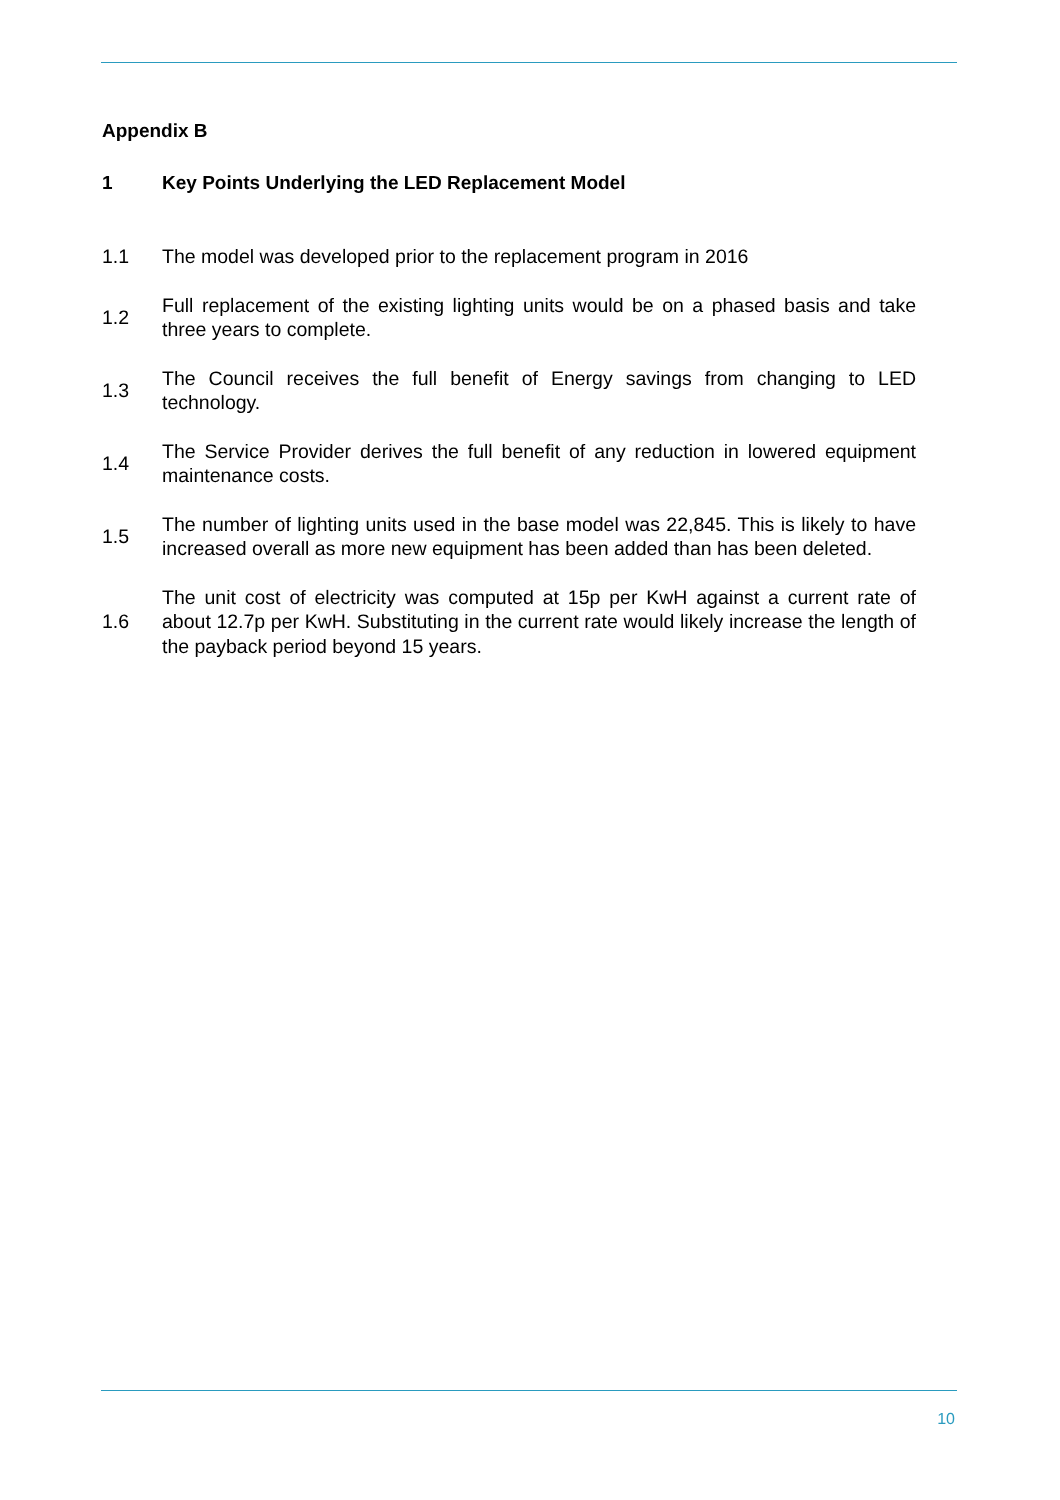Appendix B
1 Key Points Underlying the LED Replacement Model
1.1
The model was developed prior to the replacement program in 2016
1.2
Full replacement of the existing lighting units would be on a phased basis and take three years to complete.
1.3
The Council receives the full benefit of Energy savings from changing to LED technology.
1.4
The Service Provider derives the full benefit of any reduction in lowered equipment maintenance costs.
1.5
The number of lighting units used in the base model was 22,845. This is likely to have increased overall as more new equipment has been added than has been deleted.
1.6
The unit cost of electricity was computed at 15p per KwH against a current rate of about 12.7p per KwH. Substituting in the current rate would likely increase the length of the payback period beyond 15 years.
10